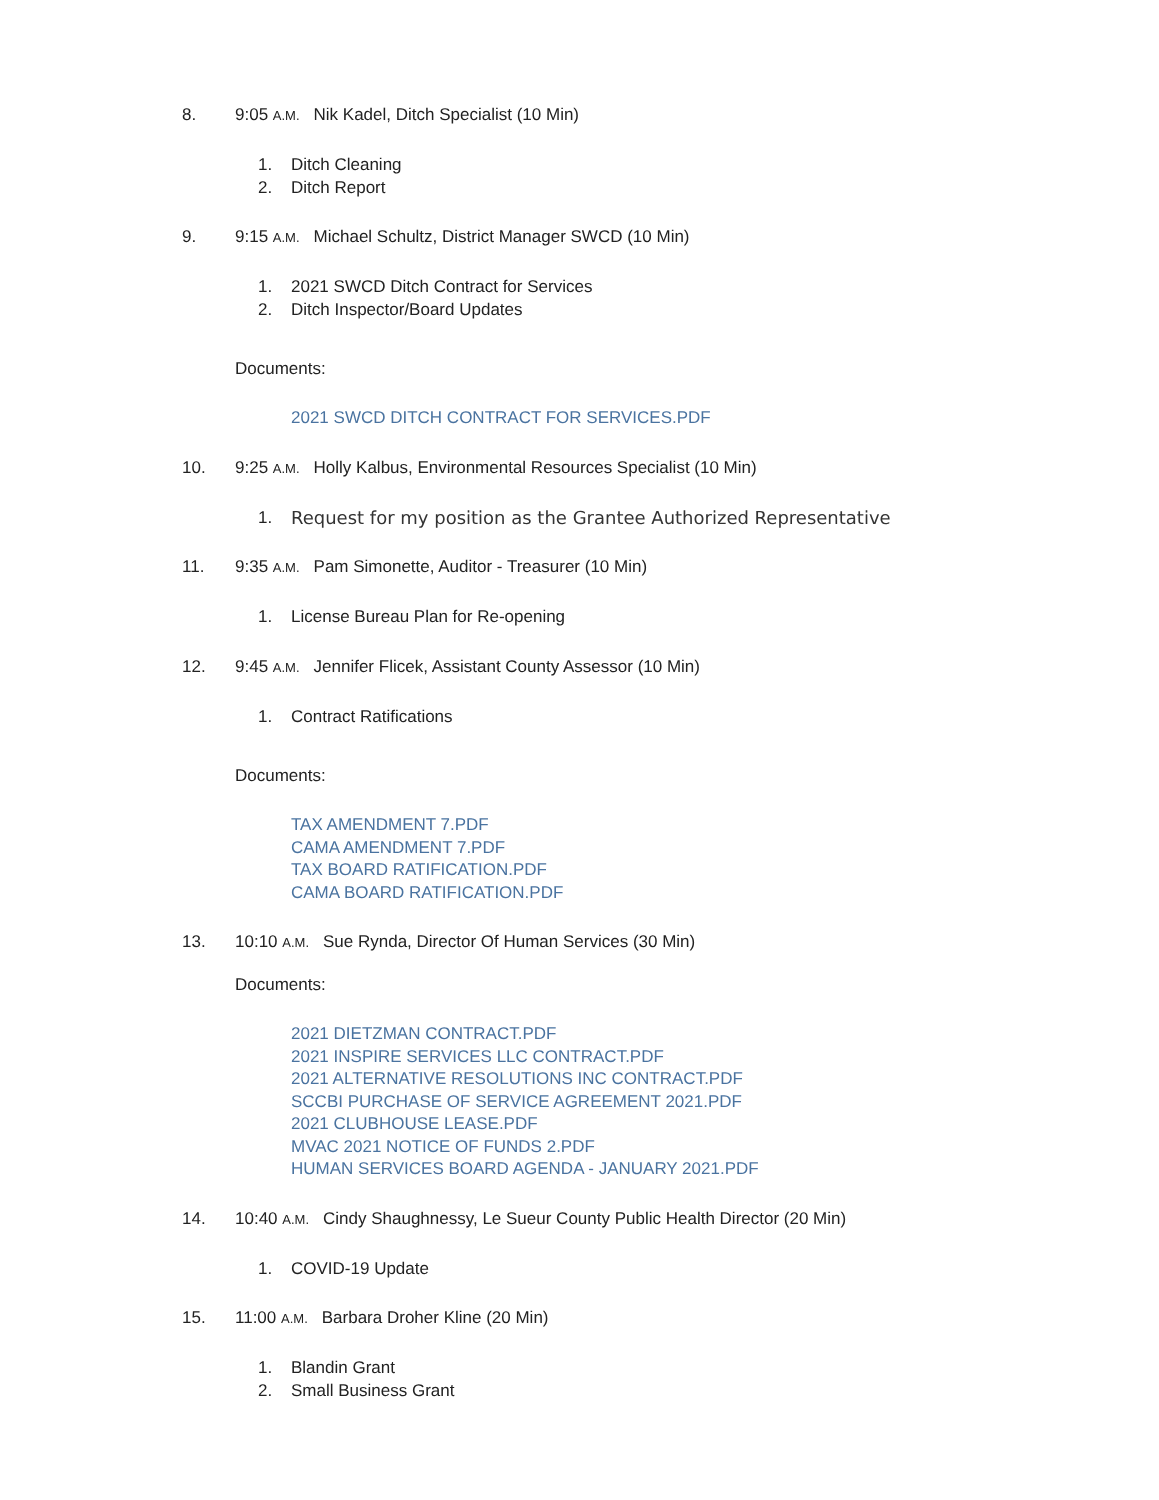8. 9:05 A.M. Nik Kadel, Ditch Specialist (10 Min)
1. Ditch Cleaning
2. Ditch Report
9. 9:15 A.M. Michael Schultz, District Manager SWCD (10 Min)
1. 2021 SWCD Ditch Contract for Services
2. Ditch Inspector/Board Updates
Documents:
2021 SWCD DITCH CONTRACT FOR SERVICES.PDF
10. 9:25 A.M. Holly Kalbus, Environmental Resources Specialist (10 Min)
1. Request for my position as the Grantee Authorized Representative
11. 9:35 A.M. Pam Simonette, Auditor - Treasurer (10 Min)
1. License Bureau Plan for Re-opening
12. 9:45 A.M. Jennifer Flicek, Assistant County Assessor (10 Min)
1. Contract Ratifications
Documents:
TAX AMENDMENT 7.PDF
CAMA AMENDMENT 7.PDF
TAX BOARD RATIFICATION.PDF
CAMA BOARD RATIFICATION.PDF
13. 10:10 A.M. Sue Rynda, Director Of Human Services (30 Min)
Documents:
2021 DIETZMAN CONTRACT.PDF
2021 INSPIRE SERVICES LLC CONTRACT.PDF
2021 ALTERNATIVE RESOLUTIONS INC CONTRACT.PDF
SCCBI PURCHASE OF SERVICE AGREEMENT 2021.PDF
2021 CLUBHOUSE LEASE.PDF
MVAC 2021 NOTICE OF FUNDS 2.PDF
HUMAN SERVICES BOARD AGENDA - JANUARY 2021.PDF
14. 10:40 A.M. Cindy Shaughnessy, Le Sueur County Public Health Director (20 Min)
1. COVID-19 Update
15. 11:00 A.M. Barbara Droher Kline (20 Min)
1. Blandin Grant
2. Small Business Grant